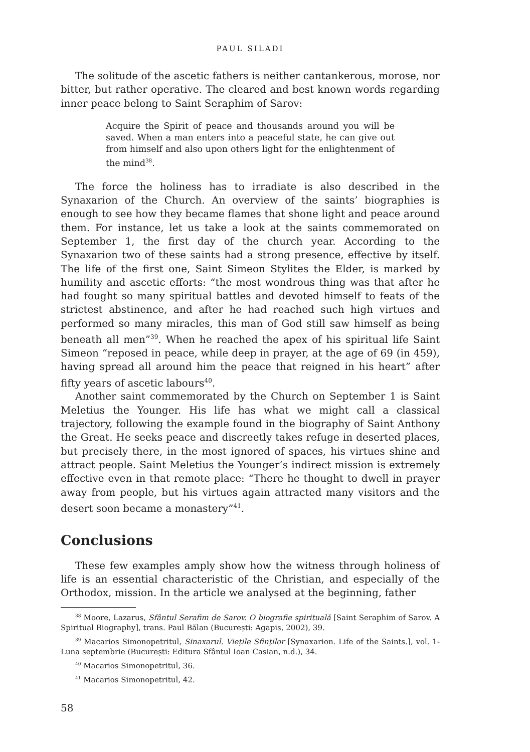PAUL SILADI
The solitude of the ascetic fathers is neither cantankerous, morose, nor bitter, but rather operative. The cleared and best known words regarding inner peace belong to Saint Seraphim of Sarov:
Acquire the Spirit of peace and thousands around you will be saved. When a man enters into a peaceful state, he can give out from himself and also upon others light for the enlightenment of the mind<sup>38</sup>.
The force the holiness has to irradiate is also described in the Synaxarion of the Church. An overview of the saints’ biographies is enough to see how they became flames that shone light and peace around them. For instance, let us take a look at the saints commemorated on September 1, the first day of the church year. According to the Synaxarion two of these saints had a strong presence, effective by itself. The life of the first one, Saint Simeon Stylites the Elder, is marked by humility and ascetic efforts: “the most wondrous thing was that after he had fought so many spiritual battles and devoted himself to feats of the strictest abstinence, and after he had reached such high virtues and performed so many miracles, this man of God still saw himself as being beneath all men”<sup>39</sup>. When he reached the apex of his spiritual life Saint Simeon “reposed in peace, while deep in prayer, at the age of 69 (in 459), having spread all around him the peace that reigned in his heart” after fifty years of ascetic labours<sup>40</sup>.
Another saint commemorated by the Church on September 1 is Saint Meletius the Younger. His life has what we might call a classical trajectory, following the example found in the biography of Saint Anthony the Great. He seeks peace and discreetly takes refuge in deserted places, but precisely there, in the most ignored of spaces, his virtues shine and attract people. Saint Meletius the Younger’s indirect mission is extremely effective even in that remote place: “There he thought to dwell in prayer away from people, but his virtues again attracted many visitors and the desert soon became a monastery”<sup>41</sup>.
Conclusions
These few examples amply show how the witness through holiness of life is an essential characteristic of the Christian, and especially of the Orthodox, mission. In the article we analysed at the beginning, father
<sup>38</sup> Moore, Lazarus, Sfântul Serafim de Sarov. O biografie spirituală [Saint Seraphim of Sarov. A Spiritual Biography], trans. Paul Bălan (București: Agapis, 2002), 39.
<sup>39</sup> Macarios Simonopetritul, Sinaxarul. Viețile Sfinților [Synaxarion. Life of the Saints.], vol. 1-Luna septembrie (București: Editura Sfântul Ioan Casian, n.d.), 34.
<sup>40</sup> Macarios Simonopetritul, 36.
<sup>41</sup> Macarios Simonopetritul, 42.
58